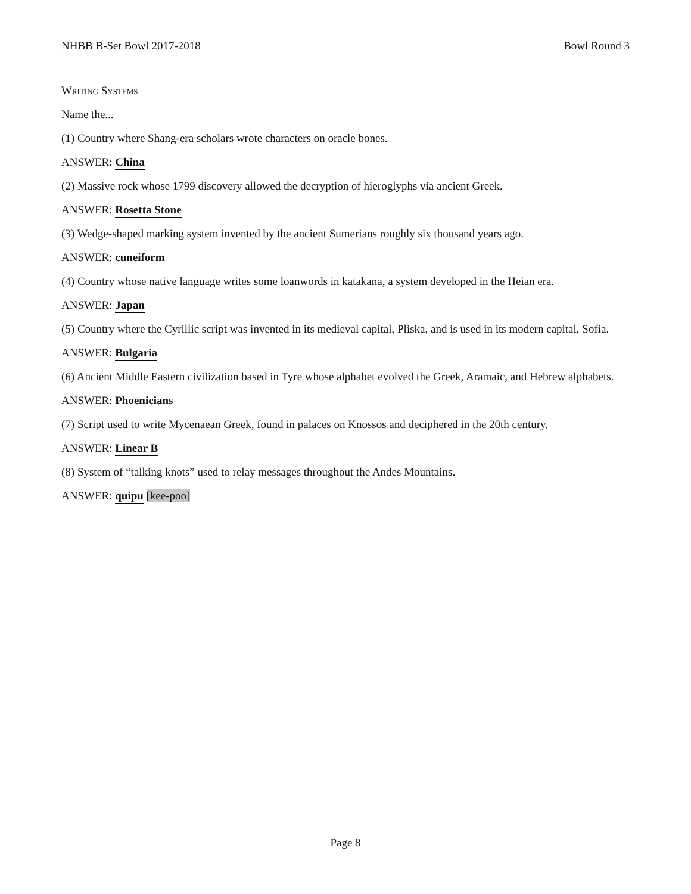NHBB B-Set Bowl 2017-2018 Bowl Round 3
Writing Systems
Name the...
(1) Country where Shang-era scholars wrote characters on oracle bones.
ANSWER: China
(2) Massive rock whose 1799 discovery allowed the decryption of hieroglyphs via ancient Greek.
ANSWER: Rosetta Stone
(3) Wedge-shaped marking system invented by the ancient Sumerians roughly six thousand years ago.
ANSWER: cuneiform
(4) Country whose native language writes some loanwords in katakana, a system developed in the Heian era.
ANSWER: Japan
(5) Country where the Cyrillic script was invented in its medieval capital, Pliska, and is used in its modern capital, Sofia.
ANSWER: Bulgaria
(6) Ancient Middle Eastern civilization based in Tyre whose alphabet evolved the Greek, Aramaic, and Hebrew alphabets.
ANSWER: Phoenicians
(7) Script used to write Mycenaean Greek, found in palaces on Knossos and deciphered in the 20th century.
ANSWER: Linear B
(8) System of “talking knots” used to relay messages throughout the Andes Mountains.
ANSWER: quipu [kee-poo]
Page 8